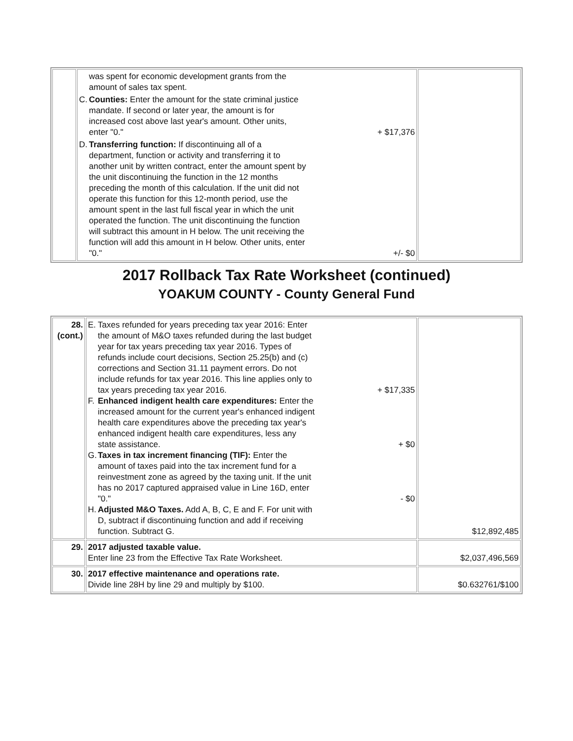| | was spent for economic development grants from the amount of sales tax spent. C. Counties: Enter the amount for the state criminal justice mandate. If second or later year, the amount is for increased cost above last year's amount. Other units, enter "0." + $17,376 D. Transferring function: If discontinuing all of a department, function or activity and transferring it to another unit by written contract, enter the amount spent by the unit discontinuing the function in the 12 months preceding the month of this calculation. If the unit did not operate this function for this 12-month period, use the amount spent in the last full fiscal year in which the unit operated the function. The unit discontinuing the function will subtract this amount in H below. The unit receiving the function will add this amount in H below. Other units, enter "0." +/- $0 | |
2017 Rollback Tax Rate Worksheet (continued)
YOAKUM COUNTY - County General Fund
| 28. (cont.) | E. Taxes refunded for years preceding tax year 2016: Enter the amount of M&O taxes refunded during the last budget year for tax years preceding tax year 2016. Types of refunds include court decisions, Section 25.25(b) and (c) corrections and Section 31.11 payment errors. Do not include refunds for tax year 2016. This line applies only to tax years preceding tax year 2016. + $17,335 F. Enhanced indigent health care expenditures: Enter the increased amount for the current year's enhanced indigent health care expenditures above the preceding tax year's enhanced indigent health care expenditures, less any state assistance. + $0 G. Taxes in tax increment financing (TIF): Enter the amount of taxes paid into the tax increment fund for a reinvestment zone as agreed by the taxing unit. If the unit has no 2017 captured appraised value in Line 16D, enter "0." - $0 H. Adjusted M&O Taxes. Add A, B, C, E and F. For unit with D, subtract if discontinuing function and add if receiving function. Subtract G. | $12,892,485 |
| 29. | 2017 adjusted taxable value. Enter line 23 from the Effective Tax Rate Worksheet. | $2,037,496,569 |
| 30. | 2017 effective maintenance and operations rate. Divide line 28H by line 29 and multiply by $100. | $0.632761/$100 |